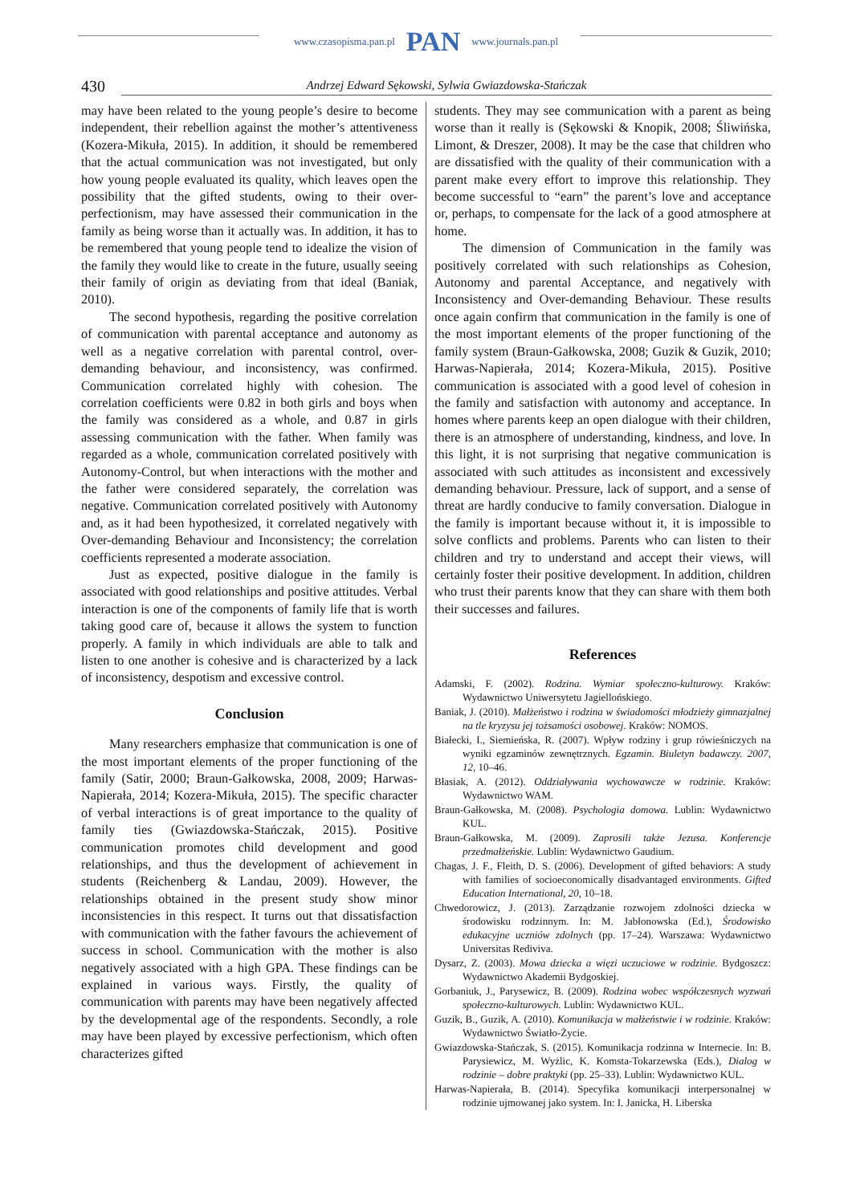www.czasopisma.pan.pl PAN www.journals.pan.pl
430 Andrzej Edward Sękowski, Sylwia Gwiazdowska-Stańczak
may have been related to the young people’s desire to become independent, their rebellion against the mother’s attentiveness (Kozera-Mikuła, 2015). In addition, it should be remembered that the actual communication was not investigated, but only how young people evaluated its quality, which leaves open the possibility that the gifted students, owing to their over-perfectionism, may have assessed their communication in the family as being worse than it actually was. In addition, it has to be remembered that young people tend to idealize the vision of the family they would like to create in the future, usually seeing their family of origin as deviating from that ideal (Baniak, 2010).
The second hypothesis, regarding the positive correlation of communication with parental acceptance and autonomy as well as a negative correlation with parental control, over-demanding behaviour, and inconsistency, was confirmed. Communication correlated highly with cohesion. The correlation coefficients were 0.82 in both girls and boys when the family was considered as a whole, and 0.87 in girls assessing communication with the father. When family was regarded as a whole, communication correlated positively with Autonomy-Control, but when interactions with the mother and the father were considered separately, the correlation was negative. Communication correlated positively with Autonomy and, as it had been hypothesized, it correlated negatively with Over-demanding Behaviour and Inconsistency; the correlation coefficients represented a moderate association.
Just as expected, positive dialogue in the family is associated with good relationships and positive attitudes. Verbal interaction is one of the components of family life that is worth taking good care of, because it allows the system to function properly. A family in which individuals are able to talk and listen to one another is cohesive and is characterized by a lack of inconsistency, despotism and excessive control.
Conclusion
Many researchers emphasize that communication is one of the most important elements of the proper functioning of the family (Satir, 2000; Braun-Gałkowska, 2008, 2009; Harwas-Napierała, 2014; Kozera-Mikuła, 2015). The specific character of verbal interactions is of great importance to the quality of family ties (Gwiazdowska-Stańczak, 2015). Positive communication promotes child development and good relationships, and thus the development of achievement in students (Reichenberg & Landau, 2009). However, the relationships obtained in the present study show minor inconsistencies in this respect. It turns out that dissatisfaction with communication with the father favours the achievement of success in school. Communication with the mother is also negatively associated with a high GPA. These findings can be explained in various ways. Firstly, the quality of communication with parents may have been negatively affected by the developmental age of the respondents. Secondly, a role may have been played by excessive perfectionism, which often characterizes gifted
students. They may see communication with a parent as being worse than it really is (Sękowski & Knopik, 2008; Śliwińska, Limont, & Dreszer, 2008). It may be the case that children who are dissatisfied with the quality of their communication with a parent make every effort to improve this relationship. They become successful to “earn” the parent’s love and acceptance or, perhaps, to compensate for the lack of a good atmosphere at home.
The dimension of Communication in the family was positively correlated with such relationships as Cohesion, Autonomy and parental Acceptance, and negatively with Inconsistency and Over-demanding Behaviour. These results once again confirm that communication in the family is one of the most important elements of the proper functioning of the family system (Braun-Gałkowska, 2008; Guzik & Guzik, 2010; Harwas-Napierała, 2014; Kozera-Mikuła, 2015). Positive communication is associated with a good level of cohesion in the family and satisfaction with autonomy and acceptance. In homes where parents keep an open dialogue with their children, there is an atmosphere of understanding, kindness, and love. In this light, it is not surprising that negative communication is associated with such attitudes as inconsistent and excessively demanding behaviour. Pressure, lack of support, and a sense of threat are hardly conducive to family conversation. Dialogue in the family is important because without it, it is impossible to solve conflicts and problems. Parents who can listen to their children and try to understand and accept their views, will certainly foster their positive development. In addition, children who trust their parents know that they can share with them both their successes and failures.
References
Adamski, F. (2002). Rodzina. Wymiar społeczno-kulturowy. Kraków: Wydawnictwo Uniwersytetu Jagiellońskiego.
Baniak, J. (2010). Małżeństwo i rodzina w świadomości młodzieży gimnazjalnej na tle kryzysu jej tożsamości osobowej. Kraków: NOMOS.
Białecki, I., Siemieńska, R. (2007). Wpływ rodziny i grup rówieśniczych na wyniki egzaminów zewnętrznych. Egzamin. Biuletyn badawczy. 2007, 12, 10–46.
Błasiak, A. (2012). Oddziaływania wychowawcze w rodzinie. Kraków: Wydawnictwo WAM.
Braun-Gałkowska, M. (2008). Psychologia domowa. Lublin: Wydawnictwo KUL.
Braun-Gałkowska, M. (2009). Zaprosili także Jezusa. Konferencje przedmałżeńskie. Lublin: Wydawnictwo Gaudium.
Chagas, J. F., Fleith, D. S. (2006). Development of gifted behaviors: A study with families of socioeconomically disadvantaged environments. Gifted Education International, 20, 10–18.
Chwedorowicz, J. (2013). Zarządzanie rozwojem zdolności dziecka w środowisku rodzinnym. In: M. Jabłonowska (Ed.), Środowisko edukacyjne uczniów zdolnych (pp. 17–24). Warszawa: Wydawnictwo Universitas Rediviva.
Dysarz, Z. (2003). Mowa dziecka a więzi uczuciowe w rodzinie. Bydgoszcz: Wydawnictwo Akademii Bydgoskiej.
Gorbaniuk, J., Parysewicz, B. (2009). Rodzina wobec współczesnych wyzwań społeczno-kulturowych. Lublin: Wydawnictwo KUL.
Guzik, B., Guzik, A. (2010). Komunikacja w małżeństwie i w rodzinie. Kraków: Wydawnictwo Światło-Życie.
Gwiazdowska-Stańczak, S. (2015). Komunikacja rodzinna w Internecie. In: B. Parysiewicz, M. Wyżlic, K. Komsta-Tokarzewska (Eds.), Dialog w rodzinie – dobre praktyki (pp. 25–33). Lublin: Wydawnictwo KUL.
Harwas-Napierała, B. (2014). Specyfika komunikacji interpersonalnej w rodzinie ujmowanej jako system. In: I. Janicka, H. Liberska